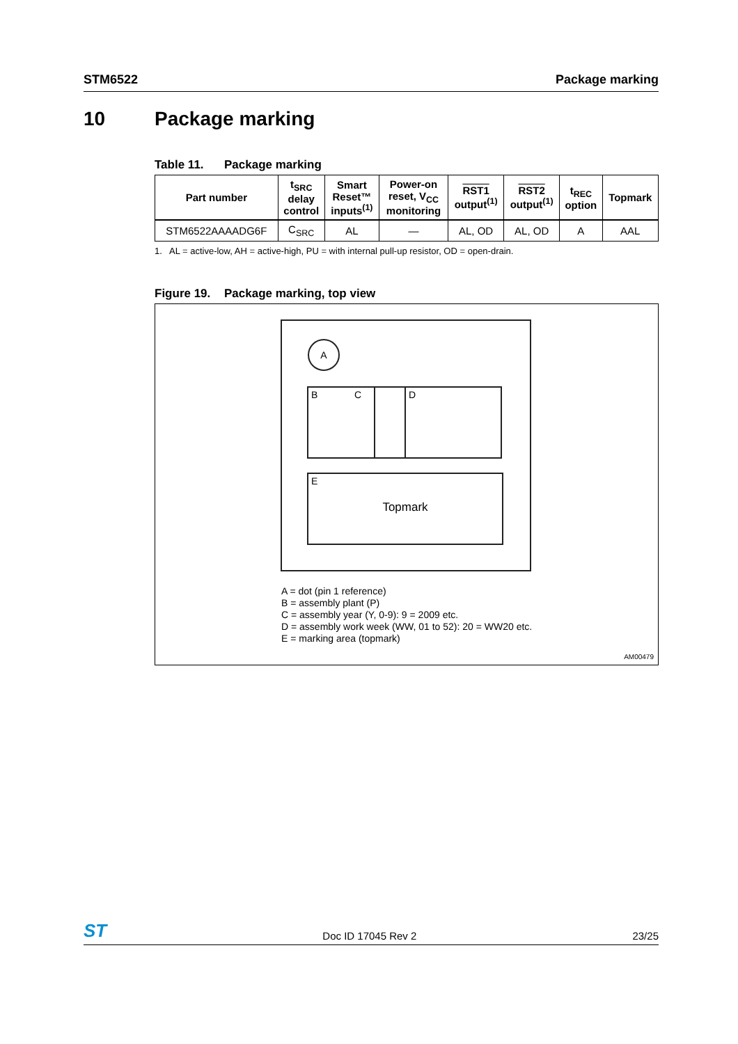STM6522 Package marking
10 Package marking
Table 11. Package marking
| Part number | t<sub>SRC</sub> delay control | Smart Reset™ inputs<sup>(1)</sup> | Power-on reset, V<sub>CC</sub> monitoring | RST1 output<sup>(1)</sup> | RST2 output<sup>(1)</sup> | t<sub>REC</sub> option | Topmark |
| --- | --- | --- | --- | --- | --- | --- | --- |
| STM6522AAAADG6F | C<sub>SRC</sub> | AL | — | AL, OD | AL, OD | A | AAL |
1. AL = active-low, AH = active-high, PU = with internal pull-up resistor, OD = open-drain.
Figure 19. Package marking, top view
A
B C D
E
Topmark
A = dot (pin 1 reference)
B = assembly plant (P)
C = assembly year (Y, 0-9): 9 = 2009 etc.
D = assembly work week (WW, 01 to 52): 20 = WW20 etc.
E = marking area (topmark)
AM00479
ST Doc ID 17045 Rev 2 23/25